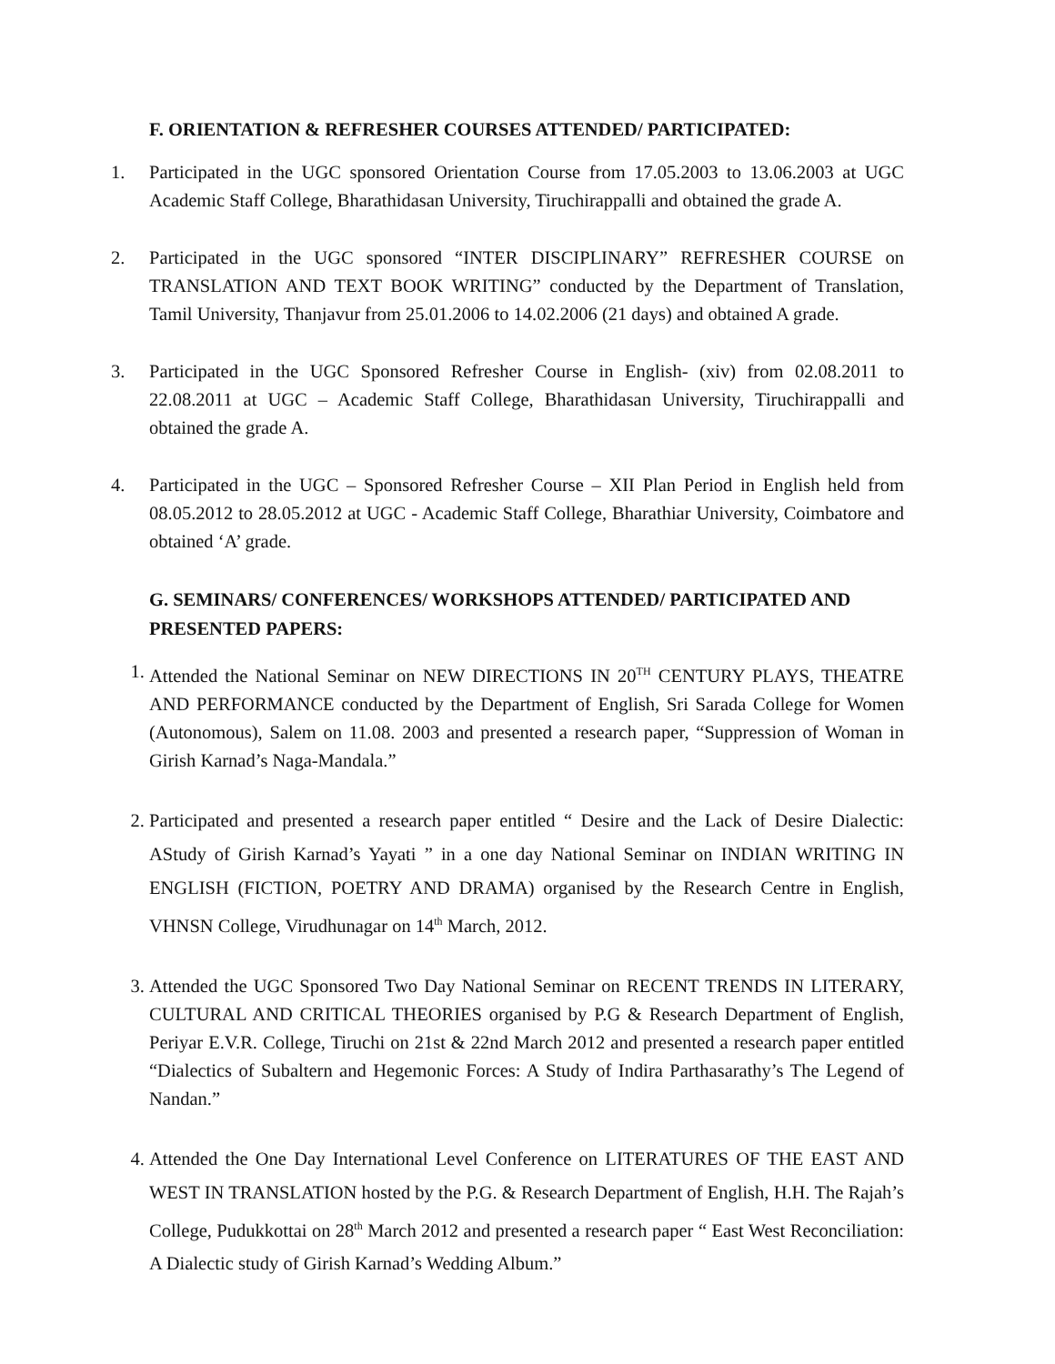F. ORIENTATION & REFRESHER COURSES ATTENDED/ PARTICIPATED:
1. Participated in the UGC sponsored Orientation Course from 17.05.2003 to 13.06.2003 at UGC Academic Staff College, Bharathidasan University, Tiruchirappalli and obtained the grade A.
2. Participated in the UGC sponsored “INTER DISCIPLINARY” REFRESHER COURSE on TRANSLATION AND TEXT BOOK WRITING” conducted by the Department of Translation, Tamil University, Thanjavur from 25.01.2006 to 14.02.2006 (21 days) and obtained A grade.
3. Participated in the UGC Sponsored Refresher Course in English- (xiv) from 02.08.2011 to 22.08.2011 at UGC – Academic Staff College, Bharathidasan University, Tiruchirappalli and obtained the grade A.
4. Participated in the UGC – Sponsored Refresher Course – XII Plan Period in English held from 08.05.2012 to 28.05.2012 at UGC - Academic Staff College, Bharathiar University, Coimbatore and obtained ‘A’ grade.
G. SEMINARS/ CONFERENCES/ WORKSHOPS ATTENDED/ PARTICIPATED AND PRESENTED PAPERS:
1. Attended the National Seminar on NEW DIRECTIONS IN 20<sup>TH</sup> CENTURY PLAYS, THEATRE AND PERFORMANCE conducted by the Department of English, Sri Sarada College for Women (Autonomous), Salem on 11.08. 2003 and presented a research paper, “Suppression of Woman in Girish Karnad’s Naga-Mandala.”
2. Participated and presented a research paper entitled “ Desire and the Lack of Desire Dialectic: AStudy of Girish Karnad’s Yayati ” in a one day National Seminar on INDIAN WRITING IN ENGLISH (FICTION, POETRY AND DRAMA) organised by the Research Centre in English, VHNSN College, Virudhunagar on 14<sup>th</sup> March, 2012.
3. Attended the UGC Sponsored Two Day National Seminar on RECENT TRENDS IN LITERARY, CULTURAL AND CRITICAL THEORIES organised by P.G & Research Department of English, Periyar E.V.R. College, Tiruchi on 21st & 22nd March 2012 and presented a research paper entitled “Dialectics of Subaltern and Hegemonic Forces: A Study of Indira Parthasarathy’s The Legend of Nandan.”
4. Attended the One Day International Level Conference on LITERATURES OF THE EAST AND WEST IN TRANSLATION hosted by the P.G. & Research Department of English, H.H. The Rajah’s College, Pudukkottai on 28<sup>th</sup> March 2012 and presented a research paper “ East West Reconciliation: A Dialectic study of Girish Karnad’s Wedding Album.”